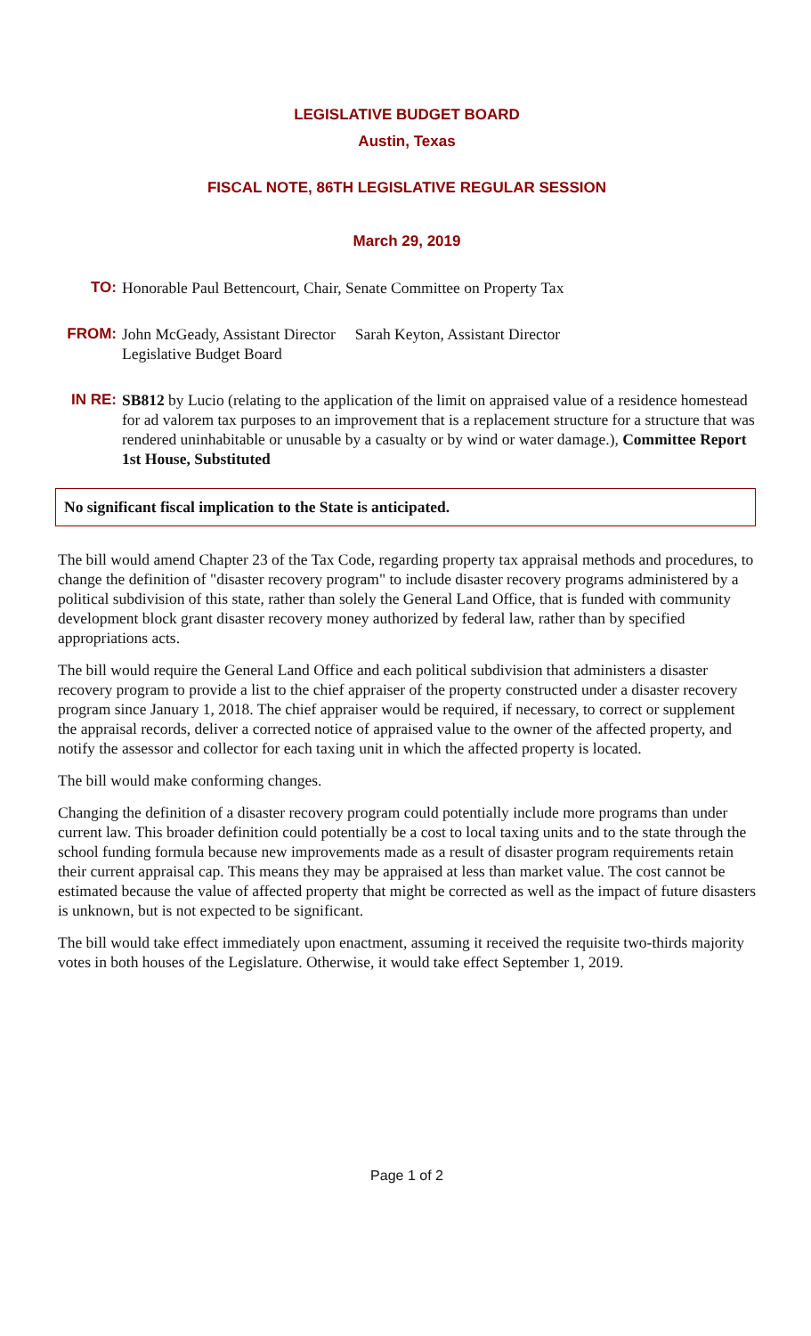LEGISLATIVE BUDGET BOARD
Austin, Texas
FISCAL NOTE, 86TH LEGISLATIVE REGULAR SESSION
March 29, 2019
TO: Honorable Paul Bettencourt, Chair, Senate Committee on Property Tax
FROM: John McGeady, Assistant Director Sarah Keyton, Assistant Director
Legislative Budget Board
IN RE: SB812 by Lucio (relating to the application of the limit on appraised value of a residence homestead for ad valorem tax purposes to an improvement that is a replacement structure for a structure that was rendered uninhabitable or unusable by a casualty or by wind or water damage.), Committee Report 1st House, Substituted
No significant fiscal implication to the State is anticipated.
The bill would amend Chapter 23 of the Tax Code, regarding property tax appraisal methods and procedures, to change the definition of "disaster recovery program" to include disaster recovery programs administered by a political subdivision of this state, rather than solely the General Land Office, that is funded with community development block grant disaster recovery money authorized by federal law, rather than by specified appropriations acts.
The bill would require the General Land Office and each political subdivision that administers a disaster recovery program to provide a list to the chief appraiser of the property constructed under a disaster recovery program since January 1, 2018. The chief appraiser would be required, if necessary, to correct or supplement the appraisal records, deliver a corrected notice of appraised value to the owner of the affected property, and notify the assessor and collector for each taxing unit in which the affected property is located.
The bill would make conforming changes.
Changing the definition of a disaster recovery program could potentially include more programs than under current law. This broader definition could potentially be a cost to local taxing units and to the state through the school funding formula because new improvements made as a result of disaster program requirements retain their current appraisal cap. This means they may be appraised at less than market value. The cost cannot be estimated because the value of affected property that might be corrected as well as the impact of future disasters is unknown, but is not expected to be significant.
The bill would take effect immediately upon enactment, assuming it received the requisite two-thirds majority votes in both houses of the Legislature. Otherwise, it would take effect September 1, 2019.
Page 1 of 2